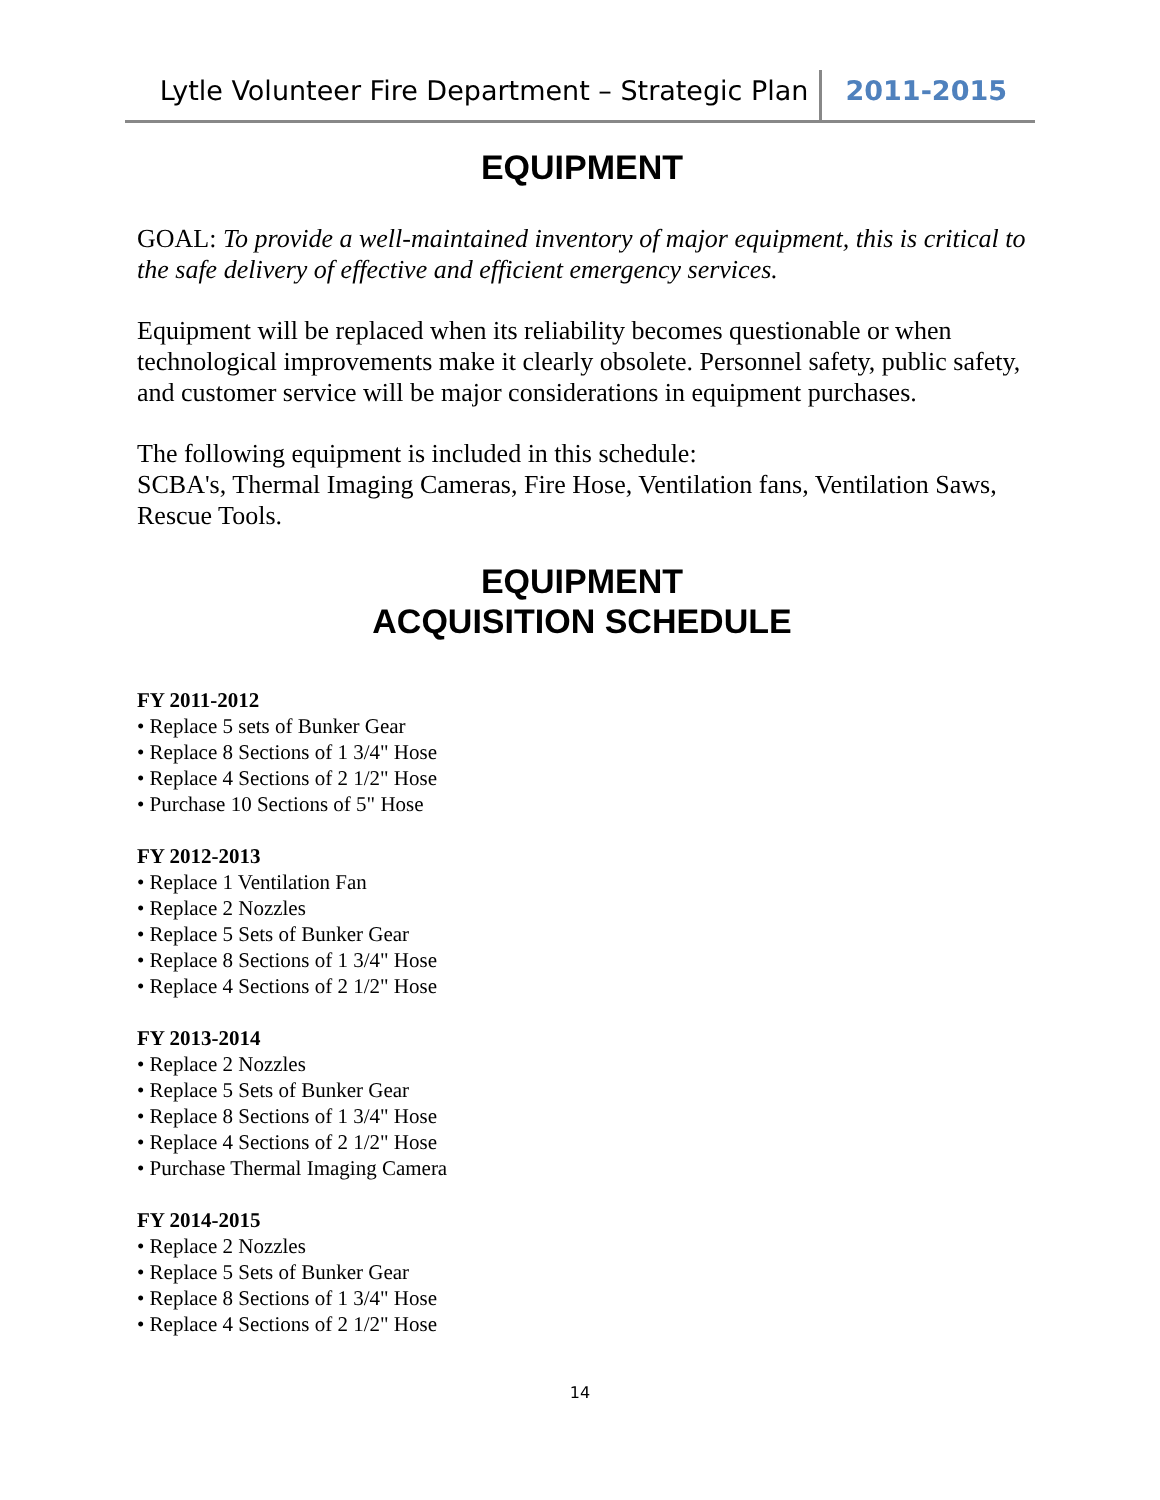Lytle Volunteer Fire Department – Strategic Plan 2011-2015
EQUIPMENT
GOAL: To provide a well-maintained inventory of major equipment, this is critical to the safe delivery of effective and efficient emergency services.
Equipment will be replaced when its reliability becomes questionable or when technological improvements make it clearly obsolete. Personnel safety, public safety, and customer service will be major considerations in equipment purchases.
The following equipment is included in this schedule:
SCBA's, Thermal Imaging Cameras, Fire Hose, Ventilation fans, Ventilation Saws, Rescue Tools.
EQUIPMENT
ACQUISITION SCHEDULE
FY 2011-2012
• Replace 5 sets of Bunker Gear
• Replace 8 Sections of 1 3/4" Hose
• Replace 4 Sections of 2 1/2" Hose
• Purchase 10 Sections of 5" Hose
FY 2012-2013
• Replace 1 Ventilation Fan
• Replace 2 Nozzles
• Replace 5 Sets of Bunker Gear
• Replace 8 Sections of 1 3/4" Hose
• Replace 4 Sections of 2 1/2" Hose
FY 2013-2014
• Replace 2 Nozzles
• Replace 5 Sets of Bunker Gear
• Replace 8 Sections of 1 3/4" Hose
• Replace 4 Sections of 2 1/2" Hose
• Purchase Thermal Imaging Camera
FY 2014-2015
• Replace 2 Nozzles
• Replace 5 Sets of Bunker Gear
• Replace 8 Sections of 1 3/4" Hose
• Replace 4 Sections of 2 1/2" Hose
14